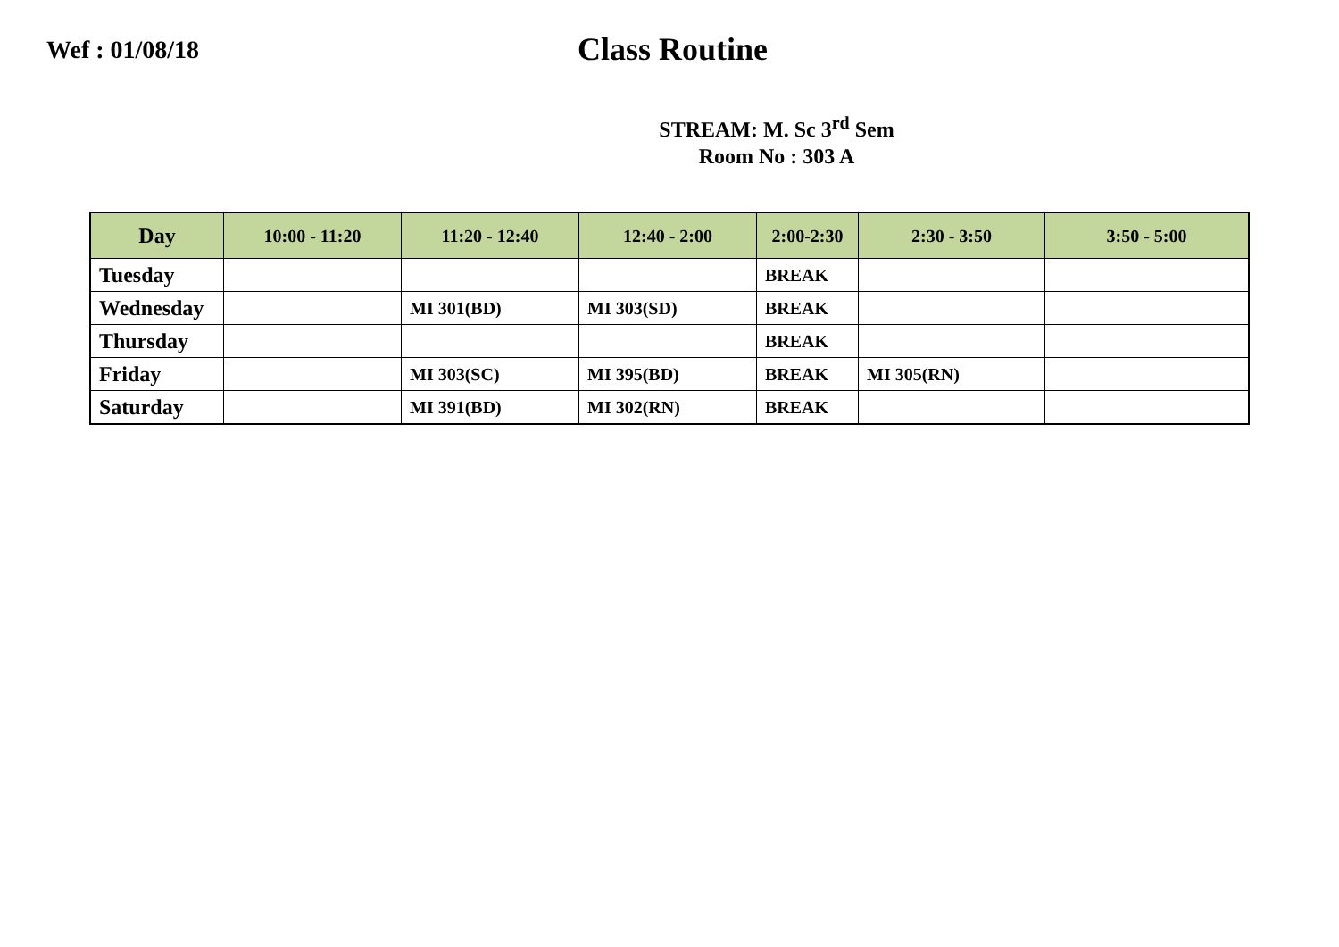Wef : 01/08/18
Class Routine
STREAM: M. Sc 3<sup>rd</sup> Sem
Room No : 303 A
| Day | 10:00 - 11:20 | 11:20 - 12:40 | 12:40 - 2:00 | 2:00-2:30 | 2:30 - 3:50 | 3:50 - 5:00 |
| --- | --- | --- | --- | --- | --- | --- |
| Tuesday | | | | BREAK | | |
| Wednesday | | MI 301(BD) | MI 303(SD) | BREAK | | |
| Thursday | | | | BREAK | | |
| Friday | | MI 303(SC) | MI 395(BD) | BREAK | MI 305(RN) | |
| Saturday | | MI 391(BD) | MI 302(RN) | BREAK | | |